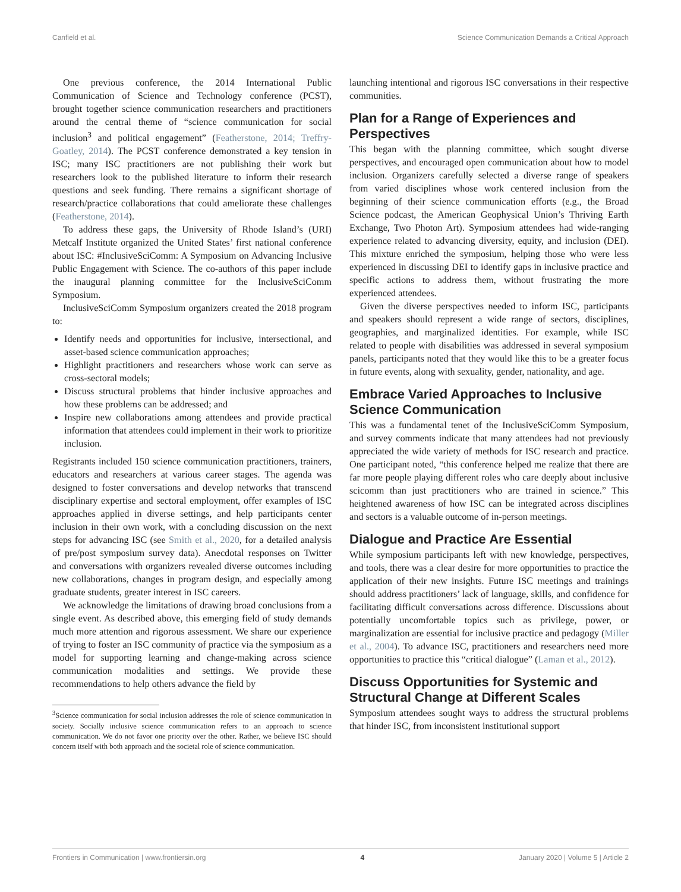Canfield et al. Science Communication Demands a Critical Approach
One previous conference, the 2014 International Public Communication of Science and Technology conference (PCST), brought together science communication researchers and practitioners around the central theme of “science communication for social inclusion<sup>3</sup> and political engagement” (Featherstone, 2014; Treffry-Goatley, 2014). The PCST conference demonstrated a key tension in ISC; many ISC practitioners are not publishing their work but researchers look to the published literature to inform their research questions and seek funding. There remains a significant shortage of research/practice collaborations that could ameliorate these challenges (Featherstone, 2014).
To address these gaps, the University of Rhode Island’s (URI) Metcalf Institute organized the United States’ first national conference about ISC: #InclusiveSciComm: A Symposium on Advancing Inclusive Public Engagement with Science. The co-authors of this paper include the inaugural planning committee for the InclusiveSciComm Symposium.
InclusiveSciComm Symposium organizers created the 2018 program to:
Identify needs and opportunities for inclusive, intersectional, and asset-based science communication approaches;
Highlight practitioners and researchers whose work can serve as cross-sectoral models;
Discuss structural problems that hinder inclusive approaches and how these problems can be addressed; and
Inspire new collaborations among attendees and provide practical information that attendees could implement in their work to prioritize inclusion.
Registrants included 150 science communication practitioners, trainers, educators and researchers at various career stages. The agenda was designed to foster conversations and develop networks that transcend disciplinary expertise and sectoral employment, offer examples of ISC approaches applied in diverse settings, and help participants center inclusion in their own work, with a concluding discussion on the next steps for advancing ISC (see Smith et al., 2020, for a detailed analysis of pre/post symposium survey data). Anecdotal responses on Twitter and conversations with organizers revealed diverse outcomes including new collaborations, changes in program design, and especially among graduate students, greater interest in ISC careers.
We acknowledge the limitations of drawing broad conclusions from a single event. As described above, this emerging field of study demands much more attention and rigorous assessment. We share our experience of trying to foster an ISC community of practice via the symposium as a model for supporting learning and change-making across science communication modalities and settings. We provide these recommendations to help others advance the field by
<sup>3</sup> Science communication for social inclusion addresses the role of science communication in society. Socially inclusive science communication refers to an approach to science communication. We do not favor one priority over the other. Rather, we believe ISC should concern itself with both approach and the societal role of science communication.
launching intentional and rigorous ISC conversations in their respective communities.
Plan for a Range of Experiences and Perspectives
This began with the planning committee, which sought diverse perspectives, and encouraged open communication about how to model inclusion. Organizers carefully selected a diverse range of speakers from varied disciplines whose work centered inclusion from the beginning of their science communication efforts (e.g., the Broad Science podcast, the American Geophysical Union’s Thriving Earth Exchange, Two Photon Art). Symposium attendees had wide-ranging experience related to advancing diversity, equity, and inclusion (DEI). This mixture enriched the symposium, helping those who were less experienced in discussing DEI to identify gaps in inclusive practice and specific actions to address them, without frustrating the more experienced attendees.
Given the diverse perspectives needed to inform ISC, participants and speakers should represent a wide range of sectors, disciplines, geographies, and marginalized identities. For example, while ISC related to people with disabilities was addressed in several symposium panels, participants noted that they would like this to be a greater focus in future events, along with sexuality, gender, nationality, and age.
Embrace Varied Approaches to Inclusive Science Communication
This was a fundamental tenet of the InclusiveSciComm Symposium, and survey comments indicate that many attendees had not previously appreciated the wide variety of methods for ISC research and practice. One participant noted, “this conference helped me realize that there are far more people playing different roles who care deeply about inclusive scicomm than just practitioners who are trained in science.” This heightened awareness of how ISC can be integrated across disciplines and sectors is a valuable outcome of in-person meetings.
Dialogue and Practice Are Essential
While symposium participants left with new knowledge, perspectives, and tools, there was a clear desire for more opportunities to practice the application of their new insights. Future ISC meetings and trainings should address practitioners’ lack of language, skills, and confidence for facilitating difficult conversations across difference. Discussions about potentially uncomfortable topics such as privilege, power, or marginalization are essential for inclusive practice and pedagogy (Miller et al., 2004). To advance ISC, practitioners and researchers need more opportunities to practice this “critical dialogue” (Laman et al., 2012).
Discuss Opportunities for Systemic and Structural Change at Different Scales
Symposium attendees sought ways to address the structural problems that hinder ISC, from inconsistent institutional support
Frontiers in Communication | www.frontiersin.org 4 January 2020 | Volume 5 | Article 2